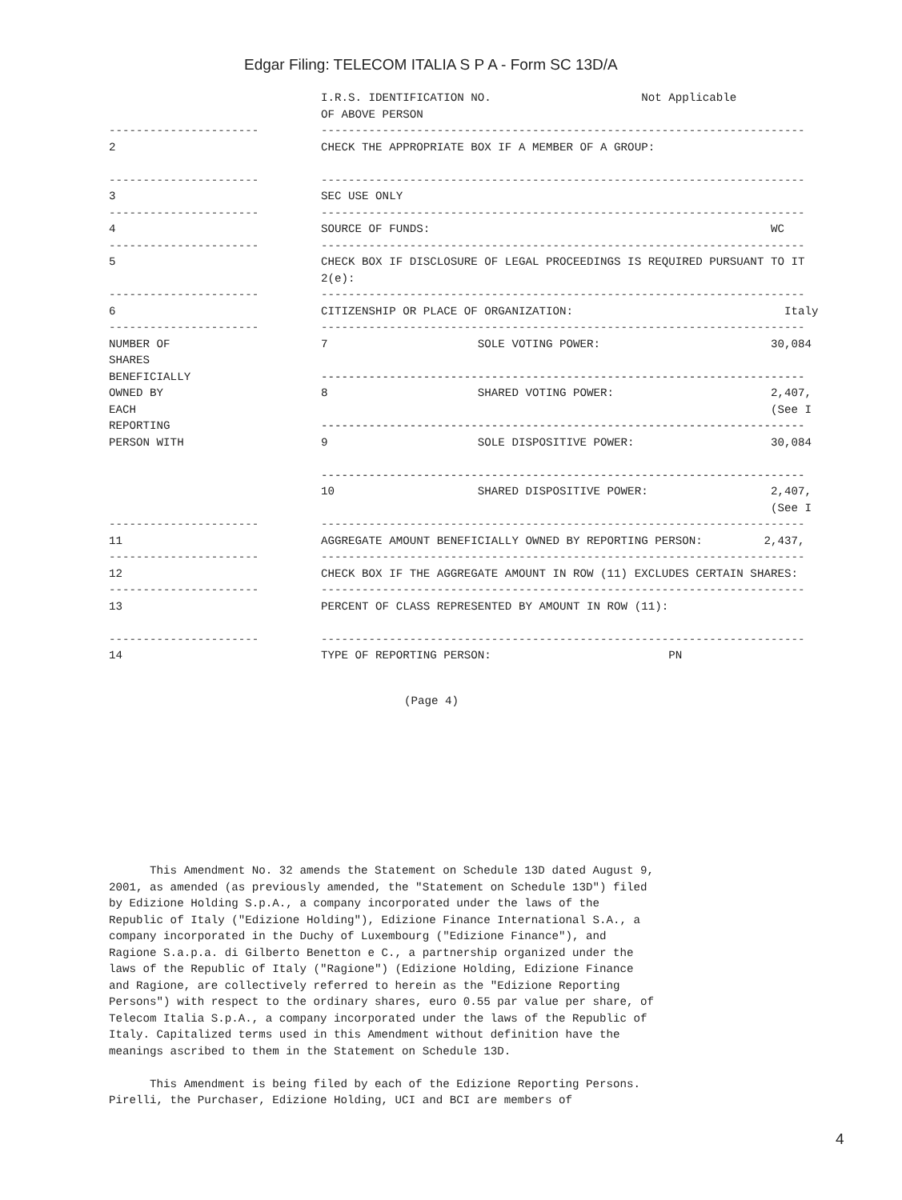Edgar Filing: TELECOM ITALIA S P A - Form SC 13D/A
| | I.R.S. IDENTIFICATION NO. Not Applicable OF ABOVE PERSON |
| ---------------------- | ----------------------------------------------------------------------- |
| 2 | CHECK THE APPROPRIATE BOX IF A MEMBER OF A GROUP: |
| ---------------------- | ----------------------------------------------------------------------- |
| 3 | SEC USE ONLY |
| ---------------------- | ----------------------------------------------------------------------- |
| 4 | SOURCE OF FUNDS: WC |
| ---------------------- | ----------------------------------------------------------------------- |
| 5 | CHECK BOX IF DISCLOSURE OF LEGAL PROCEEDINGS IS REQUIRED PURSUANT TO IT 2(e): |
| ---------------------- | ----------------------------------------------------------------------- |
| 6 | CITIZENSHIP OR PLACE OF ORGANIZATION: Italy |
| ---------------------- | ----------------------------------------------------------------------- |
| NUMBER OF SHARES BENEFICIALLY OWNED BY EACH REPORTING PERSON WITH | 7 SOLE VOTING POWER: 30,084 ----------------------------------------------------------------------- 8 SHARED VOTING POWER: 2,407, (See I ----------------------------------------------------------------------- 9 SOLE DISPOSITIVE POWER: 30,084 ----------------------------------------------------------------------- 10 SHARED DISPOSITIVE POWER: 2,407, (See I |
| ---------------------- | ----------------------------------------------------------------------- |
| 11 | AGGREGATE AMOUNT BENEFICIALLY OWNED BY REPORTING PERSON: 2,437, |
| ---------------------- | ----------------------------------------------------------------------- |
| 12 | CHECK BOX IF THE AGGREGATE AMOUNT IN ROW (11) EXCLUDES CERTAIN SHARES: |
| ---------------------- | ----------------------------------------------------------------------- |
| 13 | PERCENT OF CLASS REPRESENTED BY AMOUNT IN ROW (11): |
| ---------------------- | ----------------------------------------------------------------------- |
| 14 | TYPE OF REPORTING PERSON: PN |
(Page 4)
This Amendment No. 32 amends the Statement on Schedule 13D dated August 9, 2001, as amended (as previously amended, the "Statement on Schedule 13D") filed by Edizione Holding S.p.A., a company incorporated under the laws of the Republic of Italy ("Edizione Holding"), Edizione Finance International S.A., a company incorporated in the Duchy of Luxembourg ("Edizione Finance"), and Ragione S.a.p.a. di Gilberto Benetton e C., a partnership organized under the laws of the Republic of Italy ("Ragione") (Edizione Holding, Edizione Finance and Ragione, are collectively referred to herein as the "Edizione Reporting Persons") with respect to the ordinary shares, euro 0.55 par value per share, of Telecom Italia S.p.A., a company incorporated under the laws of the Republic of Italy. Capitalized terms used in this Amendment without definition have the meanings ascribed to them in the Statement on Schedule 13D. This Amendment is being filed by each of the Edizione Reporting Persons. Pirelli, the Purchaser, Edizione Holding, UCI and BCI are members of
4